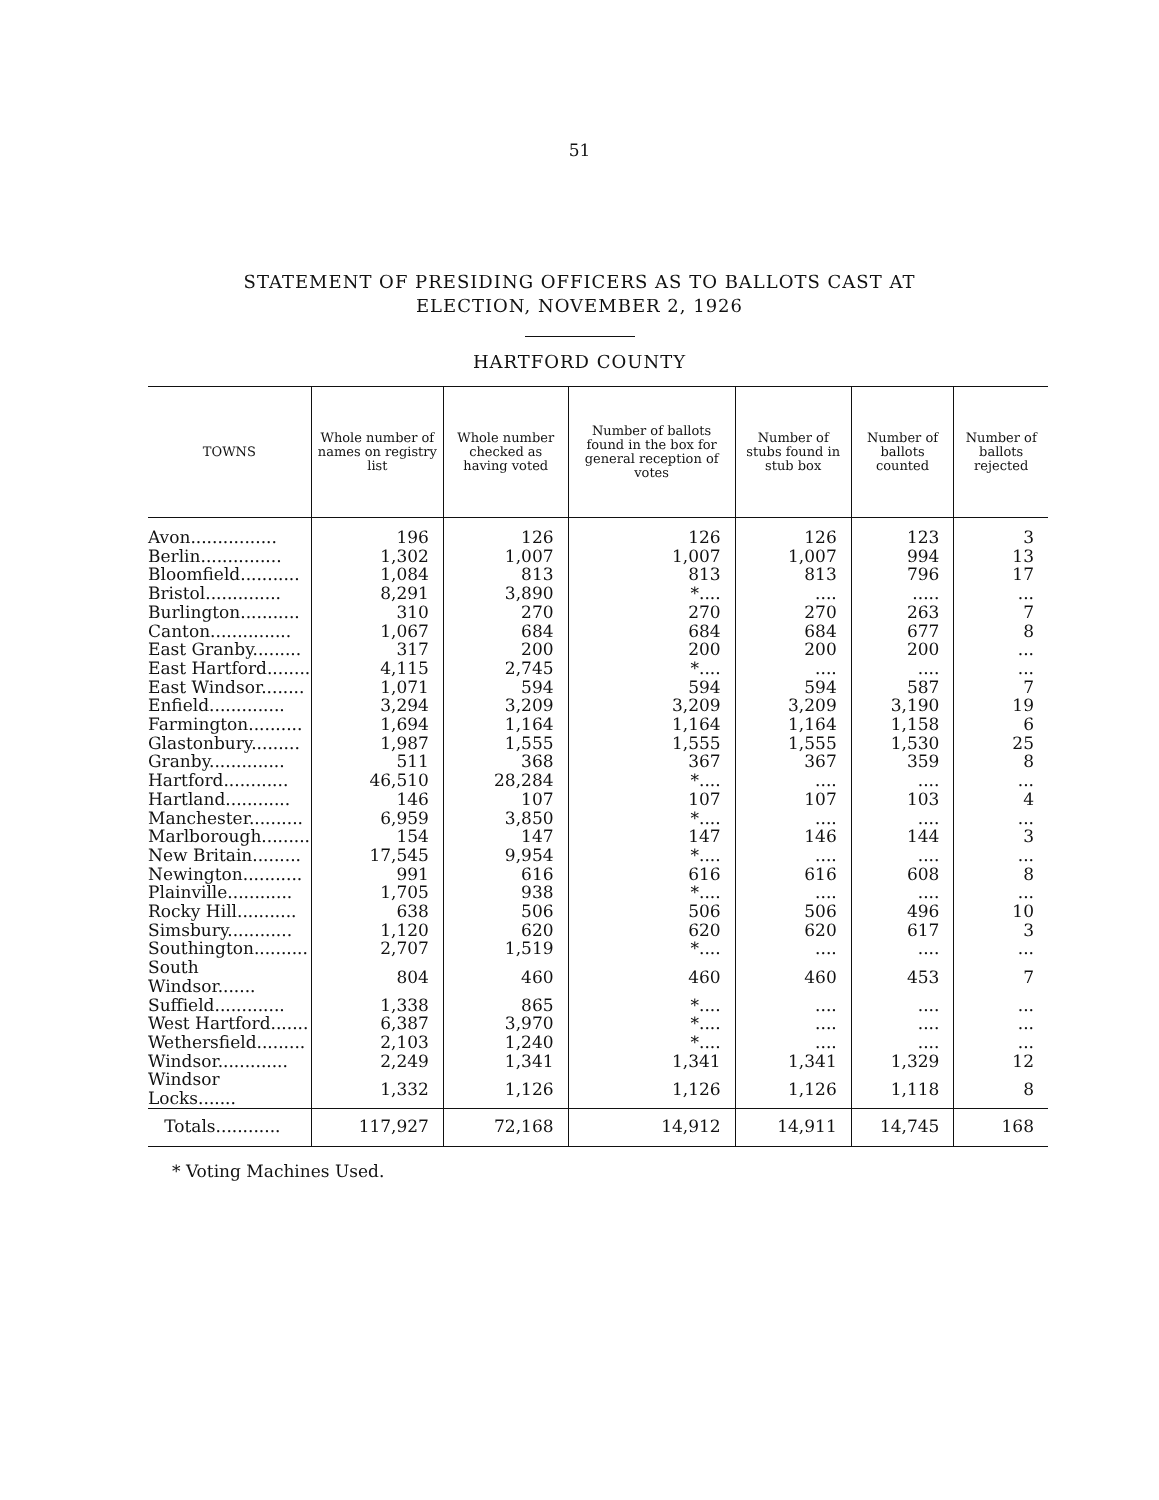51
STATEMENT OF PRESIDING OFFICERS AS TO BALLOTS CAST AT
ELECTION, NOVEMBER 2, 1926
HARTFORD COUNTY
| TOWNS | Whole number of names on registry list | Whole number checked as having voted | Number of ballots found in the box for general reception of votes | Number of stubs found in stub box | Number of ballots counted | Number of ballots rejected |
| --- | --- | --- | --- | --- | --- | --- |
| Avon................ | 196 | 126 | 126 | 126 | 123 | 3 |
| Berlin............... | 1,302 | 1,007 | 1,007 | 1,007 | 994 | 13 |
| Bloomfield........... | 1,084 | 813 | 813 | 813 | 796 | 17 |
| Bristol.............. | 8,291 | 3,890 | *.... | .... | ..... | ... |
| Burlington........... | 310 | 270 | 270 | 270 | 263 | 7 |
| Canton............... | 1,067 | 684 | 684 | 684 | 677 | 8 |
| East Granby......... | 317 | 200 | 200 | 200 | 200 | ... |
| East Hartford........ | 4,115 | 2,745 | *.... | .... | .... | ... |
| East Windsor........ | 1,071 | 594 | 594 | 594 | 587 | 7 |
| Enfield.............. | 3,294 | 3,209 | 3,209 | 3,209 | 3,190 | 19 |
| Farmington.......... | 1,694 | 1,164 | 1,164 | 1,164 | 1,158 | 6 |
| Glastonbury......... | 1,987 | 1,555 | 1,555 | 1,555 | 1,530 | 25 |
| Granby.............. | 511 | 368 | 367 | 367 | 359 | 8 |
| Hartford............ | 46,510 | 28,284 | *.... | .... | .... | ... |
| Hartland............ | 146 | 107 | 107 | 107 | 103 | 4 |
| Manchester.......... | 6,959 | 3,850 | *.... | .... | .... | ... |
| Marlborough......... | 154 | 147 | 147 | 146 | 144 | 3 |
| New Britain......... | 17,545 | 9,954 | *.... | .... | .... | ... |
| Newington........... | 991 | 616 | 616 | 616 | 608 | 8 |
| Plainville............ | 1,705 | 938 | *.... | .... | .... | ... |
| Rocky Hill........... | 638 | 506 | 506 | 506 | 496 | 10 |
| Simsbury............ | 1,120 | 620 | 620 | 620 | 617 | 3 |
| Southington.......... | 2,707 | 1,519 | *.... | .... | .... | ... |
| South Windsor....... | 804 | 460 | 460 | 460 | 453 | 7 |
| Suffield............. | 1,338 | 865 | *.... | .... | .... | ... |
| West Hartford....... | 6,387 | 3,970 | *.... | .... | .... | ... |
| Wethersfield......... | 2,103 | 1,240 | *.... | .... | .... | ... |
| Windsor............. | 2,249 | 1,341 | 1,341 | 1,341 | 1,329 | 12 |
| Windsor Locks....... | 1,332 | 1,126 | 1,126 | 1,126 | 1,118 | 8 |
| Totals............ | 117,927 | 72,168 | 14,912 | 14,911 | 14,745 | 168 |
* Voting Machines Used.